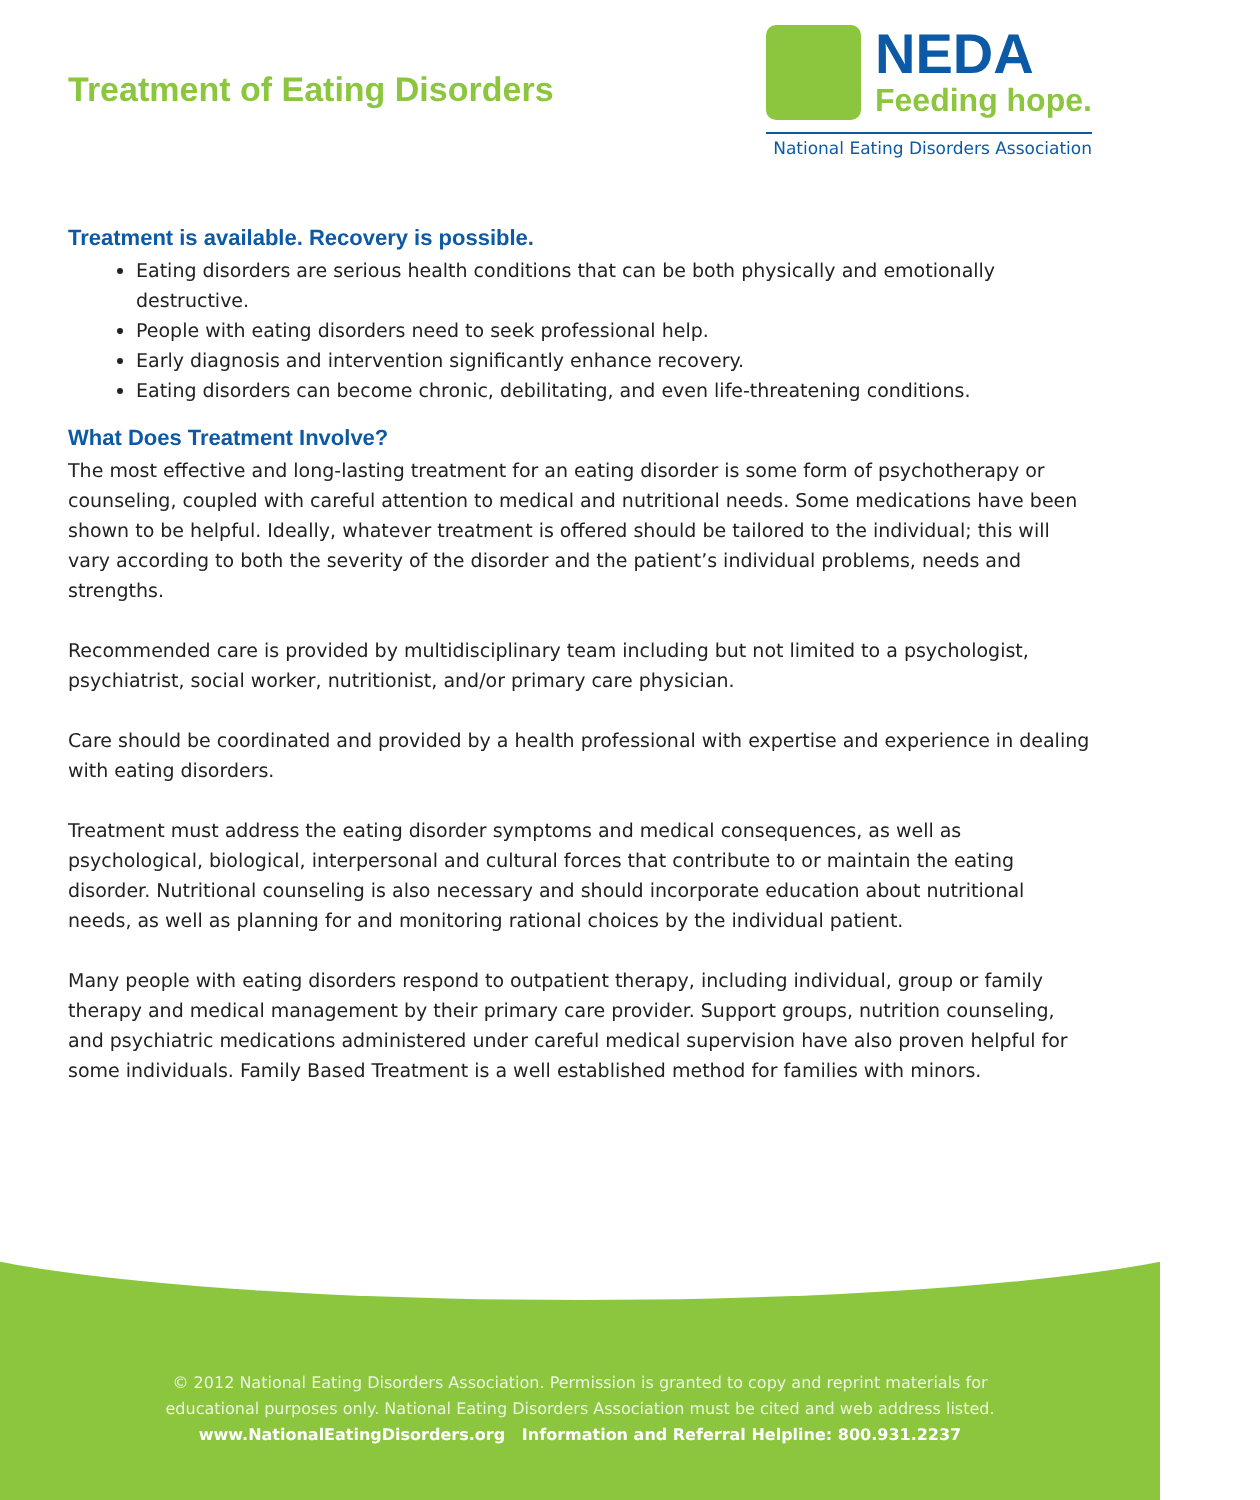Treatment of Eating Disorders
NEDA
Feeding hope.
National Eating Disorders Association
Treatment is available. Recovery is possible.
Eating disorders are serious health conditions that can be both physically and emotionally destructive.
People with eating disorders need to seek professional help.
Early diagnosis and intervention significantly enhance recovery.
Eating disorders can become chronic, debilitating, and even life-threatening conditions.
What Does Treatment Involve?
The most effective and long-lasting treatment for an eating disorder is some form of psychotherapy or counseling, coupled with careful attention to medical and nutritional needs. Some medications have been shown to be helpful. Ideally, whatever treatment is offered should be tailored to the individual; this will vary according to both the severity of the disorder and the patient’s individual problems, needs and strengths.
Recommended care is provided by multidisciplinary team including but not limited to a psychologist, psychiatrist, social worker, nutritionist, and/or primary care physician.
Care should be coordinated and provided by a health professional with expertise and experience in dealing with eating disorders.
Treatment must address the eating disorder symptoms and medical consequences, as well as psychological, biological, interpersonal and cultural forces that contribute to or maintain the eating disorder. Nutritional counseling is also necessary and should incorporate education about nutritional needs, as well as planning for and monitoring rational choices by the individual patient.
Many people with eating disorders respond to outpatient therapy, including individual, group or family therapy and medical management by their primary care provider. Support groups, nutrition counseling, and psychiatric medications administered under careful medical supervision have also proven helpful for some individuals. Family Based Treatment is a well established method for families with minors.
© 2012 National Eating Disorders Association. Permission is granted to copy and reprint materials for
educational purposes only. National Eating Disorders Association must be cited and web address listed.
www.NationalEatingDisorders.org Information and Referral Helpline: 800.931.2237